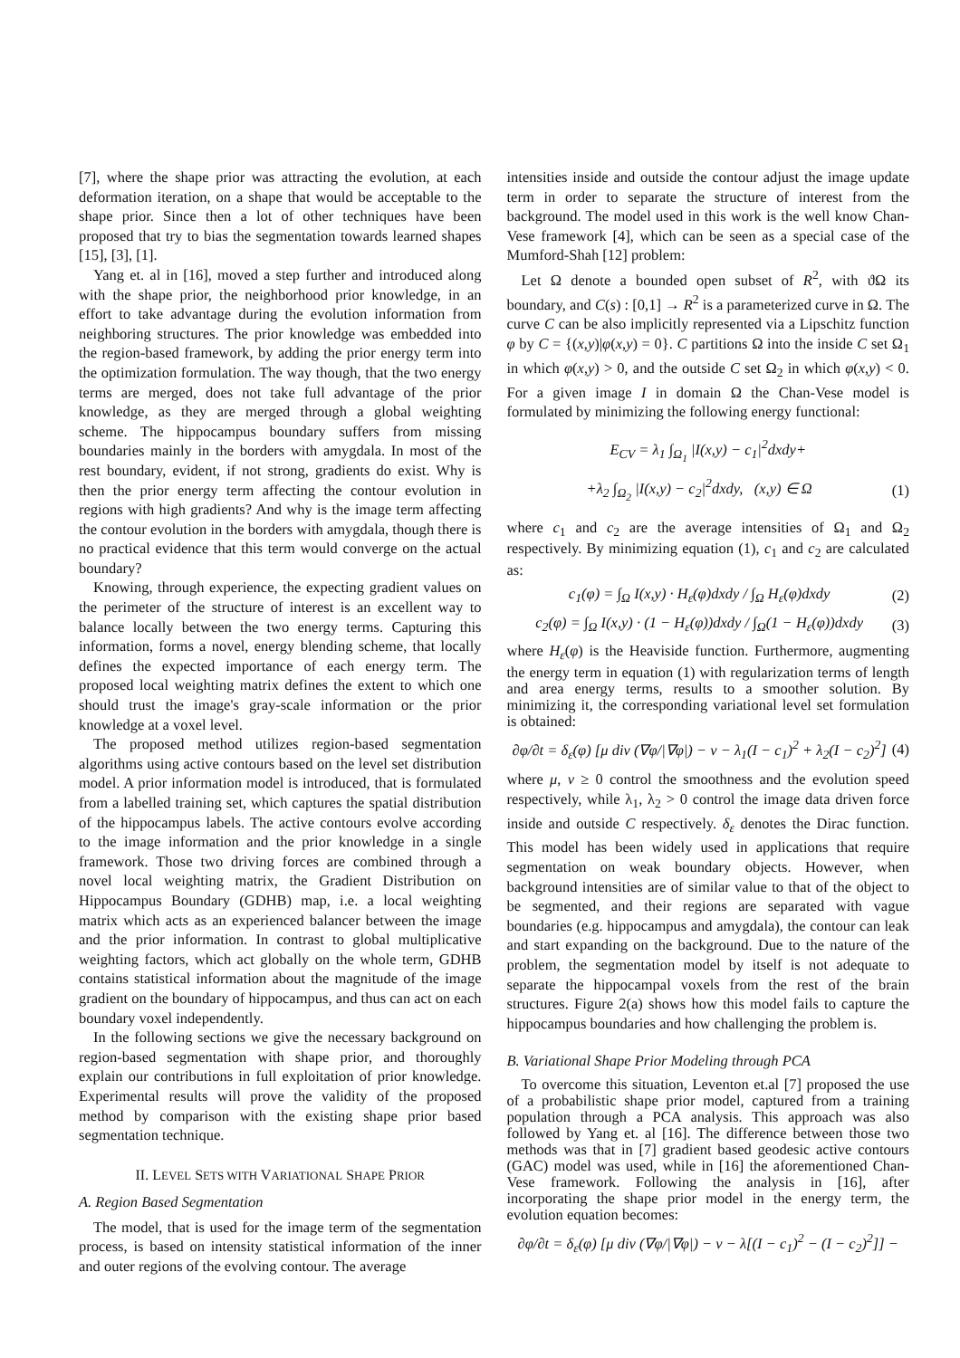[7], where the shape prior was attracting the evolution, at each deformation iteration, on a shape that would be acceptable to the shape prior. Since then a lot of other techniques have been proposed that try to bias the segmentation towards learned shapes [15], [3], [1].
Yang et. al in [16], moved a step further and introduced along with the shape prior, the neighborhood prior knowledge, in an effort to take advantage during the evolution information from neighboring structures. The prior knowledge was embedded into the region-based framework, by adding the prior energy term into the optimization formulation. The way though, that the two energy terms are merged, does not take full advantage of the prior knowledge, as they are merged through a global weighting scheme. The hippocampus boundary suffers from missing boundaries mainly in the borders with amygdala. In most of the rest boundary, evident, if not strong, gradients do exist. Why is then the prior energy term affecting the contour evolution in regions with high gradients? And why is the image term affecting the contour evolution in the borders with amygdala, though there is no practical evidence that this term would converge on the actual boundary?
Knowing, through experience, the expecting gradient values on the perimeter of the structure of interest is an excellent way to balance locally between the two energy terms. Capturing this information, forms a novel, energy blending scheme, that locally defines the expected importance of each energy term. The proposed local weighting matrix defines the extent to which one should trust the image's gray-scale information or the prior knowledge at a voxel level.
The proposed method utilizes region-based segmentation algorithms using active contours based on the level set distribution model. A prior information model is introduced, that is formulated from a labelled training set, which captures the spatial distribution of the hippocampus labels. The active contours evolve according to the image information and the prior knowledge in a single framework. Those two driving forces are combined through a novel local weighting matrix, the Gradient Distribution on Hippocampus Boundary (GDHB) map, i.e. a local weighting matrix which acts as an experienced balancer between the image and the prior information. In contrast to global multiplicative weighting factors, which act globally on the whole term, GDHB contains statistical information about the magnitude of the image gradient on the boundary of hippocampus, and thus can act on each boundary voxel independently.
In the following sections we give the necessary background on region-based segmentation with shape prior, and thoroughly explain our contributions in full exploitation of prior knowledge. Experimental results will prove the validity of the proposed method by comparison with the existing shape prior based segmentation technique.
II. LEVEL SETS WITH VARIATIONAL SHAPE PRIOR
A. Region Based Segmentation
The model, that is used for the image term of the segmentation process, is based on intensity statistical information of the inner and outer regions of the evolving contour. The average
intensities inside and outside the contour adjust the image update term in order to separate the structure of interest from the background. The model used in this work is the well know Chan-Vese framework [4], which can be seen as a special case of the Mumford-Shah [12] problem:
Let Ω denote a bounded open subset of R<sup>2</sup>, with ϑΩ its boundary, and C(s) : [0,1] → R<sup>2</sup> is a parameterized curve in Ω. The curve C can be also implicitly represented via a Lipschitz function φ by C = {(x,y)|φ(x,y) = 0}. C partitions Ω into the inside C set Ω<sub>1</sub> in which φ(x,y) > 0, and the outside C set Ω<sub>2</sub> in which φ(x,y) < 0. For a given image I in domain Ω the Chan-Vese model is formulated by minimizing the following energy functional:
E<sub>CV</sub> = λ<sub>1</sub> ∫<sub>Ω<sub>1</sub></sub> |I(x,y) − c<sub>1</sub>|<sup>2</sup>dxdy+
+λ<sub>2</sub> ∫<sub>Ω<sub>2</sub></sub> |I(x,y) − c<sub>2</sub>|<sup>2</sup>dxdy, (x,y) ∈ Ω (1)
where c<sub>1</sub> and c<sub>2</sub> are the average intensities of Ω<sub>1</sub> and Ω<sub>2</sub> respectively. By minimizing equation (1), c<sub>1</sub> and c<sub>2</sub> are calculated as:
c<sub>1</sub>(φ) = ∫<sub>Ω</sub> I(x,y) · H<sub>ε</sub>(φ)dxdy / ∫<sub>Ω</sub> H<sub>ε</sub>(φ)dxdy (2)
c<sub>2</sub>(φ) = ∫<sub>Ω</sub> I(x,y) · (1 − H<sub>ε</sub>(φ))dxdy / ∫<sub>Ω</sub>(1 − H<sub>ε</sub>(φ))dxdy (3)
where H<sub>ε</sub>(φ) is the Heaviside function. Furthermore, augmenting the energy term in equation (1) with regularization terms of length and area energy terms, results to a smoother solution. By minimizing it, the corresponding variational level set formulation is obtained:
∂φ/∂t = δ<sub>ε</sub>(φ) [μ div (∇φ/|∇φ|) − ν − λ<sub>1</sub>(I − c<sub>1</sub>)<sup>2</sup> + λ<sub>2</sub>(I − c<sub>2</sub>)<sup>2</sup>] (4)
where μ, ν ≥ 0 control the smoothness and the evolution speed respectively, while λ<sub>1</sub>, λ<sub>2</sub> > 0 control the image data driven force inside and outside C respectively. δ<sub>ε</sub> denotes the Dirac function. This model has been widely used in applications that require segmentation on weak boundary objects. However, when background intensities are of similar value to that of the object to be segmented, and their regions are separated with vague boundaries (e.g. hippocampus and amygdala), the contour can leak and start expanding on the background. Due to the nature of the problem, the segmentation model by itself is not adequate to separate the hippocampal voxels from the rest of the brain structures. Figure 2(a) shows how this model fails to capture the hippocampus boundaries and how challenging the problem is.
B. Variational Shape Prior Modeling through PCA
To overcome this situation, Leventon et.al [7] proposed the use of a probabilistic shape prior model, captured from a training population through a PCA analysis. This approach was also followed by Yang et. al [16]. The difference between those two methods was that in [7] gradient based geodesic active contours (GAC) model was used, while in [16] the aforementioned Chan-Vese framework. Following the analysis in [16], after incorporating the shape prior model in the energy term, the evolution equation becomes:
∂φ/∂t = δ<sub>ε</sub>(φ) [μ div (∇φ/|∇φ|) − ν − λ[(I − c<sub>1</sub>)<sup>2</sup> − (I − c<sub>2</sub>)<sup>2</sup>]] −